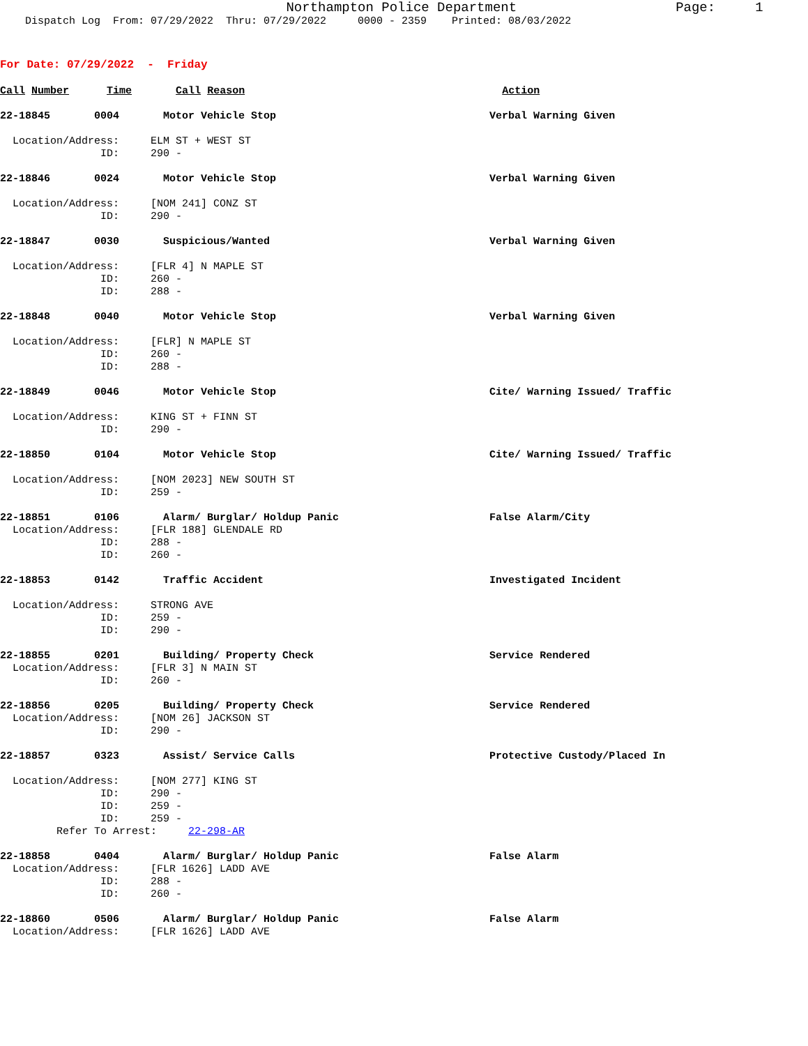Northampton Police Department Page: 1
Dispatch Log From: 07/29/2022 Thru: 07/29/2022 0000 - 2359 Printed: 08/03/2022
For Date: 07/29/2022 - Friday
Call Number Time Call Reason Action
22-18845 0004 Motor Vehicle Stop Verbal Warning Given
Location/Address: ELM ST + WEST ST ID: 290 -
22-18846 0024 Motor Vehicle Stop Verbal Warning Given
Location/Address: [NOM 241] CONZ ST ID: 290 -
22-18847 0030 Suspicious/Wanted Verbal Warning Given
Location/Address: [FLR 4] N MAPLE ST ID: 260 - ID: 288 -
22-18848 0040 Motor Vehicle Stop Verbal Warning Given
Location/Address: [FLR] N MAPLE ST ID: 260 - ID: 288 -
22-18849 0046 Motor Vehicle Stop Cite/ Warning Issued/ Traffic
Location/Address: KING ST + FINN ST ID: 290 -
22-18850 0104 Motor Vehicle Stop Cite/ Warning Issued/ Traffic
Location/Address: [NOM 2023] NEW SOUTH ST ID: 259 -
22-18851 0106 Alarm/ Burglar/ Holdup Panic False Alarm/City
Location/Address: [FLR 188] GLENDALE RD ID: 288 - ID: 260 -
22-18853 0142 Traffic Accident Investigated Incident
Location/Address: STRONG AVE ID: 259 - ID: 290 -
22-18855 0201 Building/ Property Check Service Rendered
Location/Address: [FLR 3] N MAIN ST ID: 260 -
22-18856 0205 Building/ Property Check Service Rendered
Location/Address: [NOM 26] JACKSON ST ID: 290 -
22-18857 0323 Assist/ Service Calls Protective Custody/Placed In
Location/Address: [NOM 277] KING ST ID: 290 - ID: 259 - ID: 259 - Refer To Arrest: 22-298-AR
22-18858 0404 Alarm/ Burglar/ Holdup Panic False Alarm
Location/Address: [FLR 1626] LADD AVE ID: 288 - ID: 260 -
22-18860 0506 Alarm/ Burglar/ Holdup Panic False Alarm
Location/Address: [FLR 1626] LADD AVE